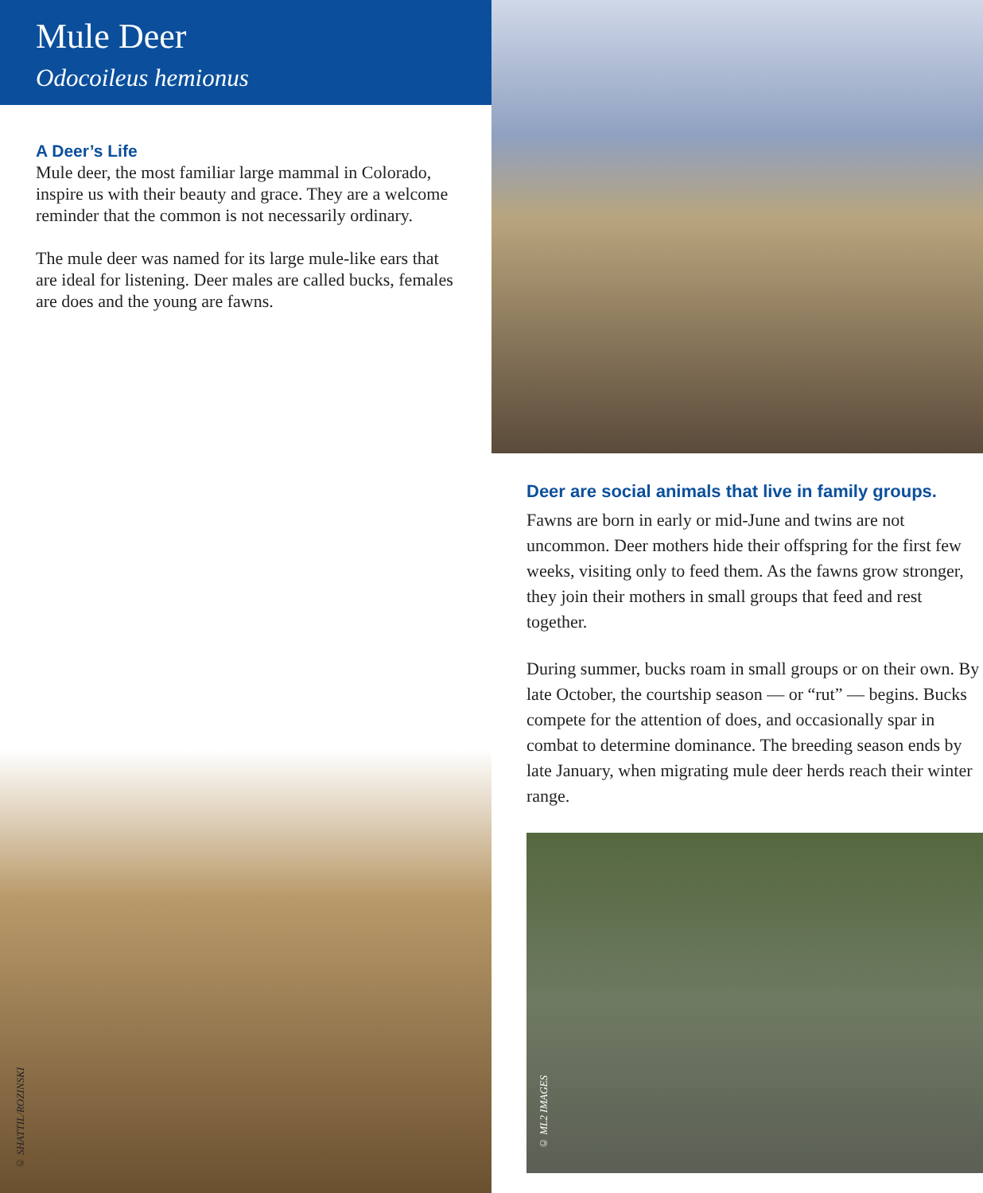Mule Deer
Odocoileus hemionus
A Deer’s Life
Mule deer, the most familiar large mammal in Colorado, inspire us with their beauty and grace. They are a welcome reminder that the common is not necessarily ordinary.
The mule deer was named for its large mule-like ears that are ideal for listening. Deer males are called bucks, females are does and the young are fawns.
© SHATTIL/ROZINSKI
Deer are social animals that live in family groups.
Fawns are born in early or mid-June and twins are not uncommon. Deer mothers hide their offspring for the first few weeks, visiting only to feed them. As the fawns grow stronger, they join their mothers in small groups that feed and rest together.
During summer, bucks roam in small groups or on their own. By late October, the courtship season — or “rut” — begins. Bucks compete for the attention of does, and occasionally spar in combat to determine dominance. The breeding season ends by late January, when migrating mule deer herds reach their winter range.
© ML2 IMAGES